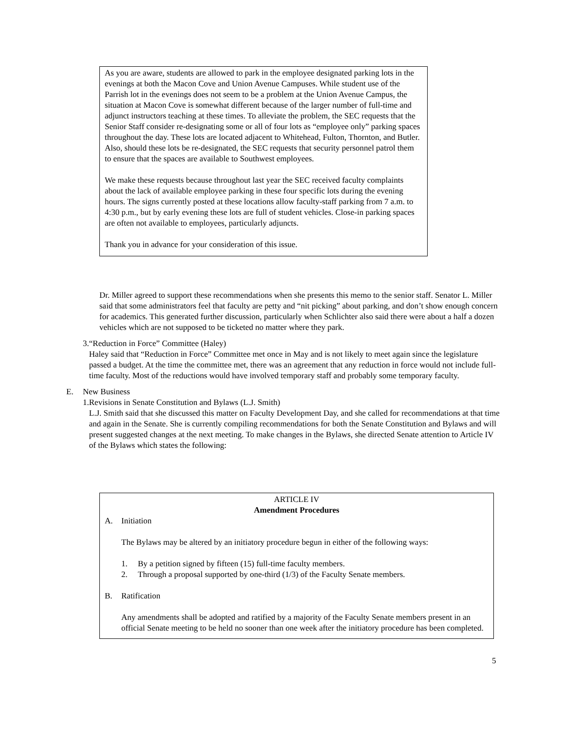As you are aware, students are allowed to park in the employee designated parking lots in the evenings at both the Macon Cove and Union Avenue Campuses. While student use of the Parrish lot in the evenings does not seem to be a problem at the Union Avenue Campus, the situation at Macon Cove is somewhat different because of the larger number of full-time and adjunct instructors teaching at these times. To alleviate the problem, the SEC requests that the Senior Staff consider re-designating some or all of four lots as “employee only” parking spaces throughout the day. These lots are located adjacent to Whitehead, Fulton, Thornton, and Butler. Also, should these lots be re-designated, the SEC requests that security personnel patrol them to ensure that the spaces are available to Southwest employees.
We make these requests because throughout last year the SEC received faculty complaints about the lack of available employee parking in these four specific lots during the evening hours. The signs currently posted at these locations allow faculty-staff parking from 7 a.m. to 4:30 p.m., but by early evening these lots are full of student vehicles. Close-in parking spaces are often not available to employees, particularly adjuncts.
Thank you in advance for your consideration of this issue.
Dr. Miller agreed to support these recommendations when she presents this memo to the senior staff. Senator L. Miller said that some administrators feel that faculty are petty and “nit picking” about parking, and don’t show enough concern for academics. This generated further discussion, particularly when Schlichter also said there were about a half a dozen vehicles which are not supposed to be ticketed no matter where they park.
3. “Reduction in Force” Committee (Haley)
Haley said that “Reduction in Force” Committee met once in May and is not likely to meet again since the legislature passed a budget. At the time the committee met, there was an agreement that any reduction in force would not include full-time faculty. Most of the reductions would have involved temporary staff and probably some temporary faculty.
E. New Business
1. Revisions in Senate Constitution and Bylaws (L.J. Smith)
L.J. Smith said that she discussed this matter on Faculty Development Day, and she called for recommendations at that time and again in the Senate. She is currently compiling recommendations for both the Senate Constitution and Bylaws and will present suggested changes at the next meeting. To make changes in the Bylaws, she directed Senate attention to Article IV of the Bylaws which states the following:
ARTICLE IV
Amendment Procedures
A. Initiation
The Bylaws may be altered by an initiatory procedure begun in either of the following ways:
1. By a petition signed by fifteen (15) full-time faculty members.
2. Through a proposal supported by one-third (1/3) of the Faculty Senate members.
B. Ratification
Any amendments shall be adopted and ratified by a majority of the Faculty Senate members present in an official Senate meeting to be held no sooner than one week after the initiatory procedure has been completed.
5